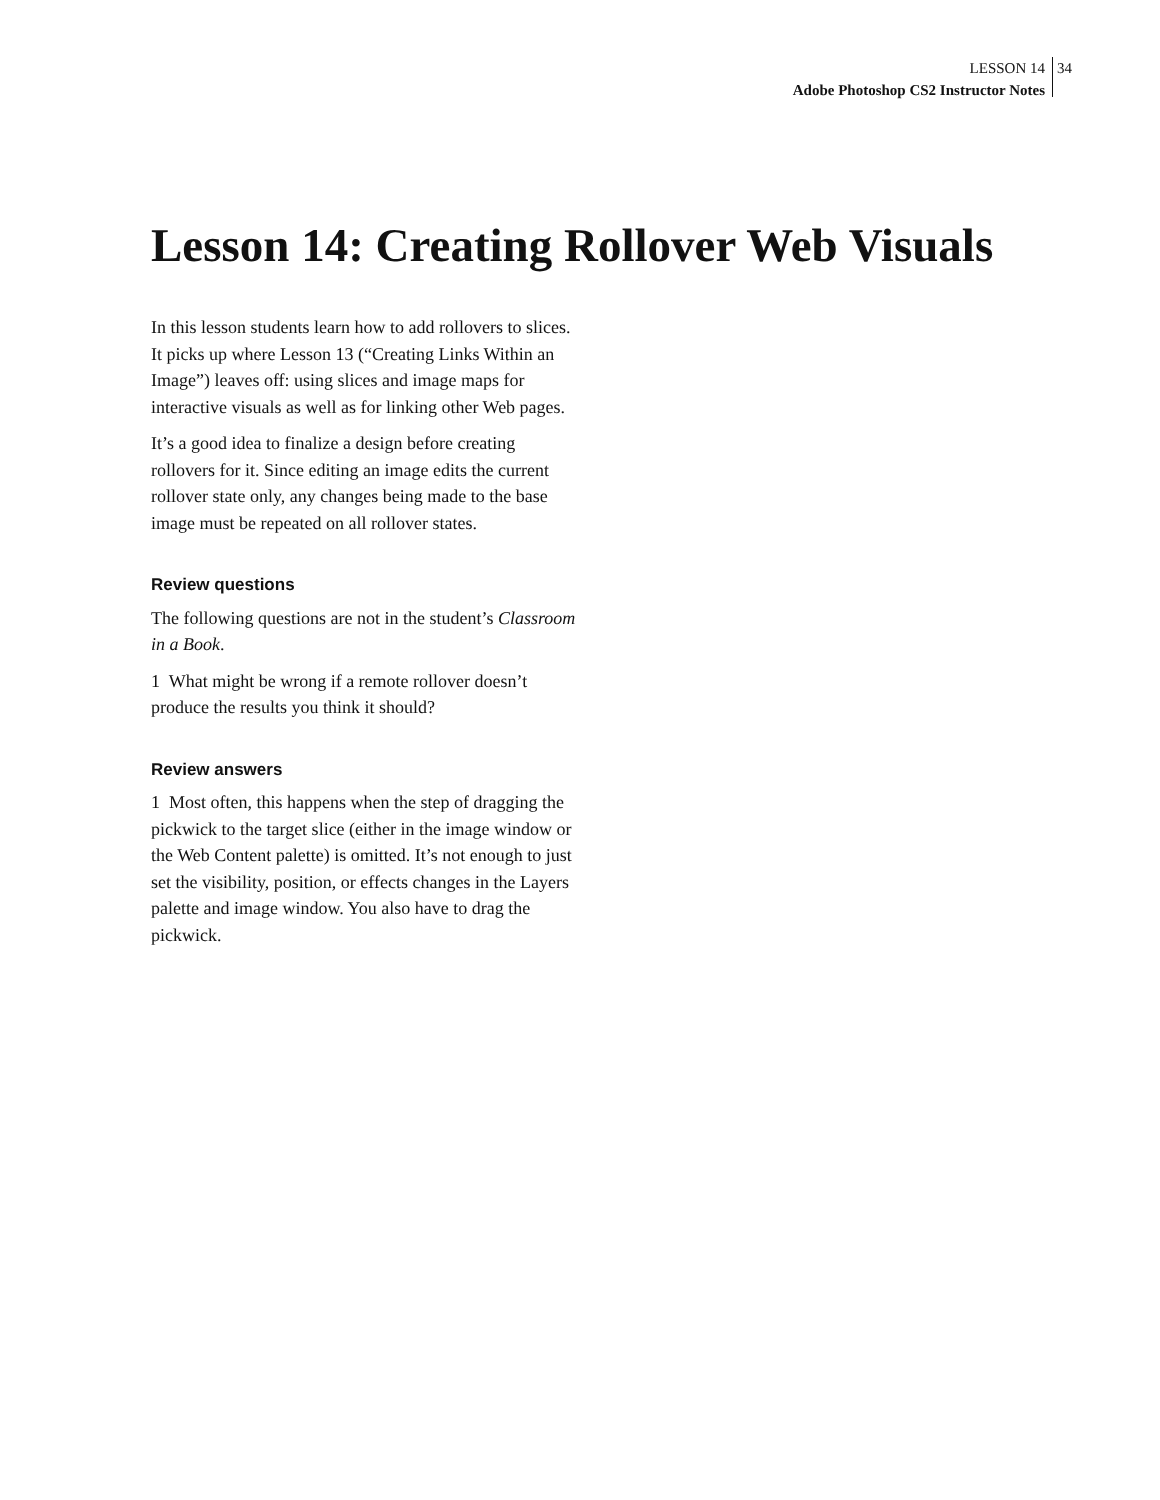LESSON 14
Adobe Photoshop CS2 Instructor Notes
34
Lesson 14: Creating Rollover Web Visuals
In this lesson students learn how to add rollovers to slices. It picks up where Lesson 13 (“Creating Links Within an Image”) leaves off: using slices and image maps for interactive visuals as well as for linking other Web pages.
It’s a good idea to finalize a design before creating rollovers for it. Since editing an image edits the current rollover state only, any changes being made to the base image must be repeated on all rollover states.
Review questions
The following questions are not in the student’s Classroom in a Book.
1 What might be wrong if a remote rollover doesn’t produce the results you think it should?
Review answers
1 Most often, this happens when the step of dragging the pickwick to the target slice (either in the image window or the Web Content palette) is omitted. It’s not enough to just set the visibility, position, or effects changes in the Layers palette and image window. You also have to drag the pickwick.